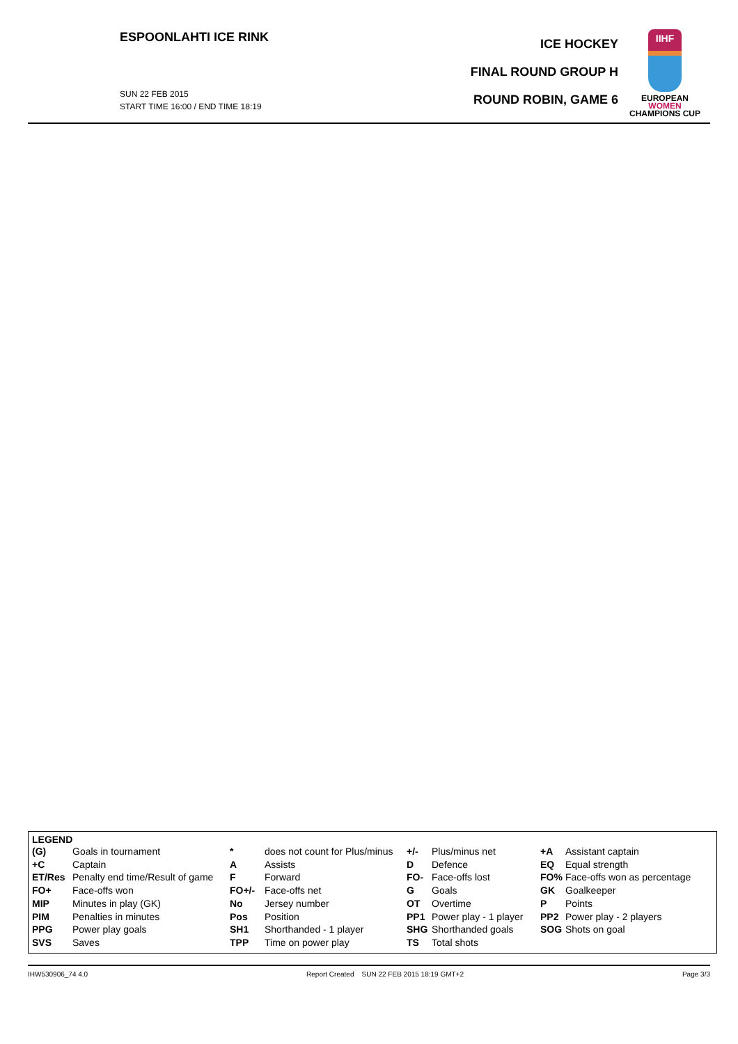ESPOONLAHTI ICE RINK
SUN 22 FEB 2015
START TIME 16:00 / END TIME 18:19
ICE HOCKEY
FINAL ROUND GROUP H
ROUND ROBIN, GAME 6
IIHF
EUROPEAN
WOMEN
CHAMPIONS CUP
LEGEND
| (G) | Goals in tournament | * | does not count for Plus/minus | +/- | Plus/minus net | +A | Assistant captain |
| +C | Captain | A | Assists | D | Defence | EQ | Equal strength |
| ET/Res | Penalty end time/Result of game | F | Forward | FO- | Face-offs lost | FO% | Face-offs won as percentage |
| FO+ | Face-offs won | FO+/- | Face-offs net | G | Goals | GK | Goalkeeper |
| MIP | Minutes in play (GK) | No | Jersey number | OT | Overtime | P | Points |
| PIM | Penalties in minutes | Pos | Position | PP1 | Power play - 1 player | PP2 | Power play - 2 players |
| PPG | Power play goals | SH1 | Shorthanded - 1 player | SHG | Shorthanded goals | SOG | Shots on goal |
| SVS | Saves | TPP | Time on power play | TS | Total shots | | |
IHW530906_74 4.0 Report Created SUN 22 FEB 2015 18:19 GMT+2 Page 3/3